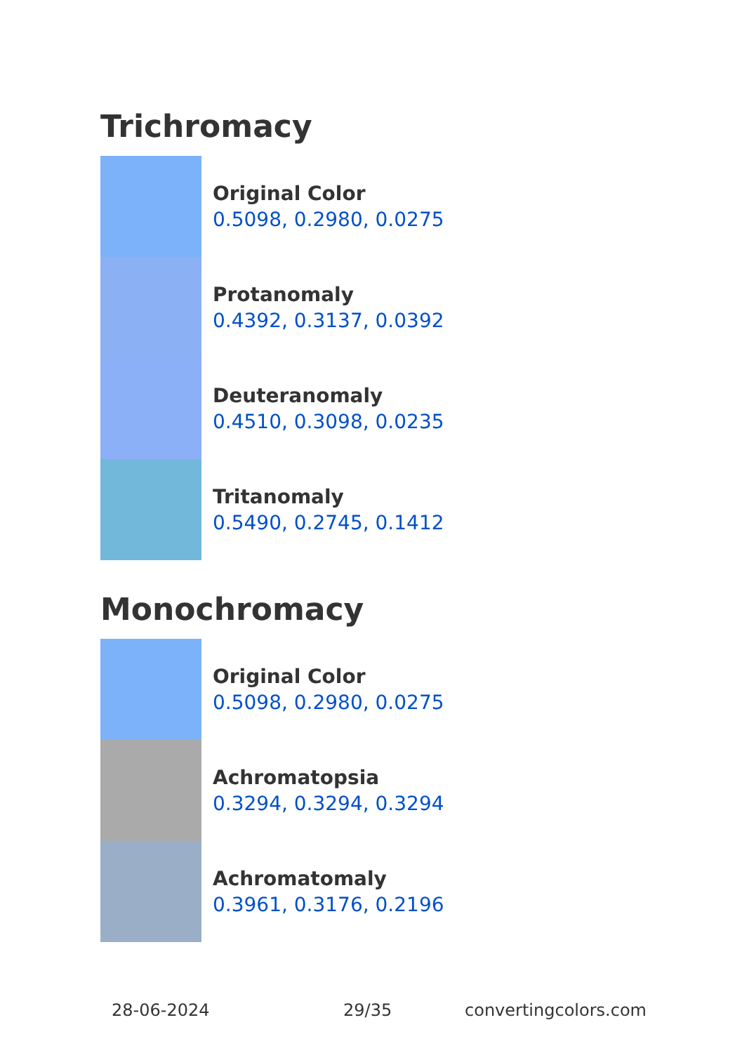Trichromacy
Original Color
0.5098, 0.2980, 0.0275
Protanomaly
0.4392, 0.3137, 0.0392
Deuteranomaly
0.4510, 0.3098, 0.0235
Tritanomaly
0.5490, 0.2745, 0.1412
Monochromacy
Original Color
0.5098, 0.2980, 0.0275
Achromatopsia
0.3294, 0.3294, 0.3294
Achromatomaly
0.3961, 0.3176, 0.2196
28-06-2024 29/35 convertingcolors.com